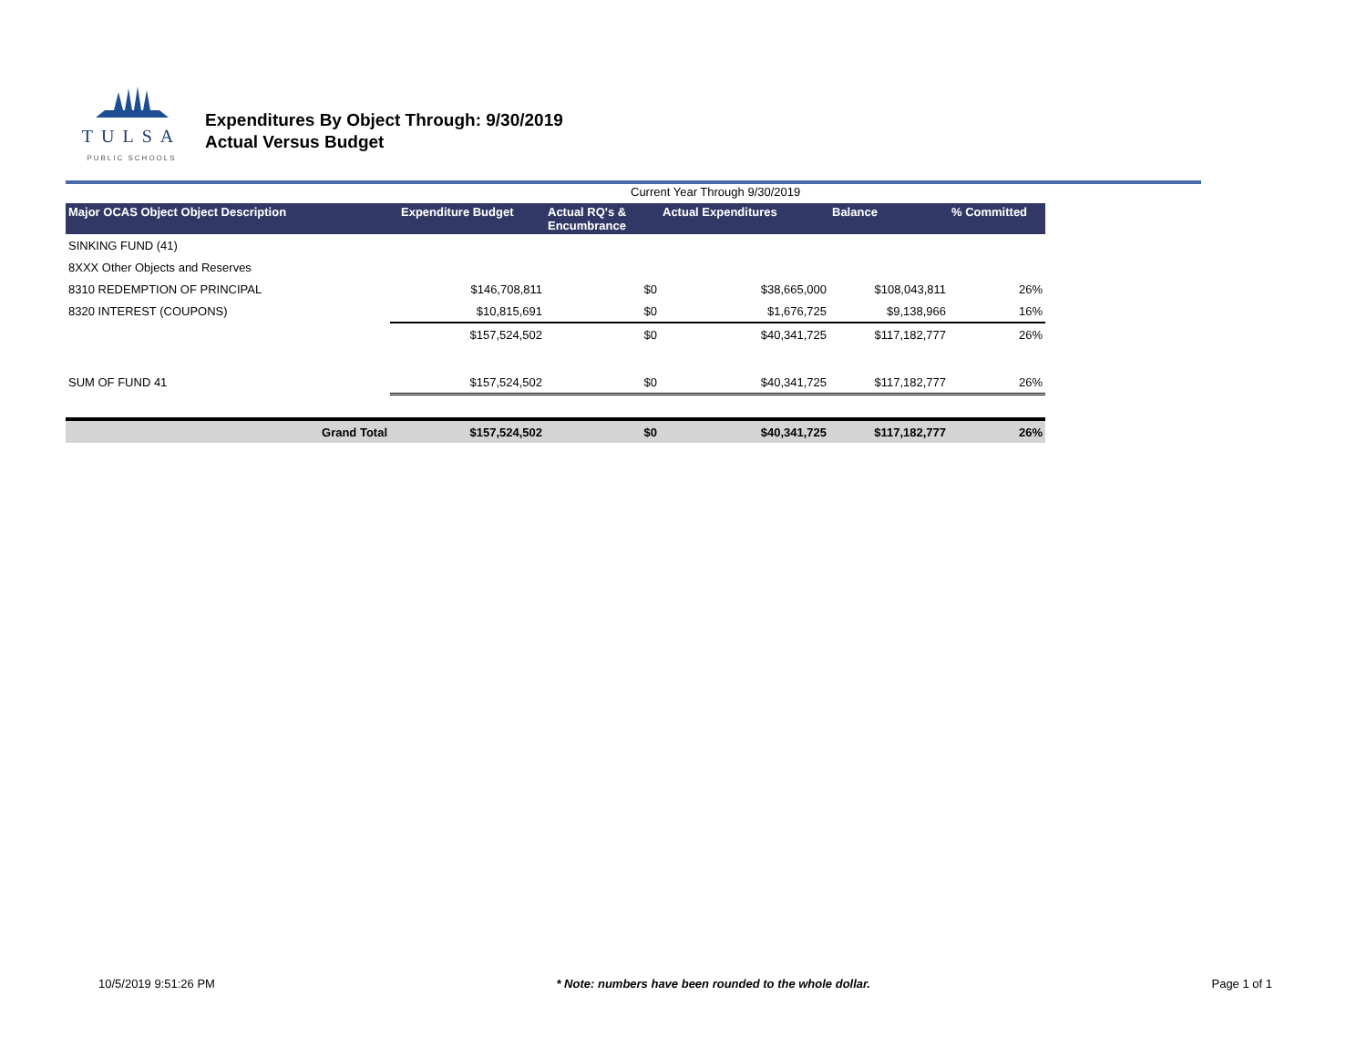TULSA
PUBLIC SCHOOLS
Expenditures By Object Through: 9/30/2019
Actual Versus Budget
Current Year Through 9/30/2019
| Major OCAS Object Object Description | Expenditure Budget | Actual RQ's & Encumbrance | Actual Expenditures | Balance | % Committed |
| --- | --- | --- | --- | --- | --- |
| SINKING FUND (41) | | | | | |
| 8XXX Other Objects and Reserves | | | | | |
| 8310 REDEMPTION OF PRINCIPAL | $146,708,811 | $0 | $38,665,000 | $108,043,811 | 26% |
| 8320 INTEREST (COUPONS) | $10,815,691 | $0 | $1,676,725 | $9,138,966 | 16% |
| | $157,524,502 | $0 | $40,341,725 | $117,182,777 | 26% |
| SUM OF FUND 41 | $157,524,502 | $0 | $40,341,725 | $117,182,777 | 26% |
| Grand Total | $157,524,502 | $0 | $40,341,725 | $117,182,777 | 26% |
10/5/2019 9:51:26 PM * Note: numbers have been rounded to the whole dollar. Page 1 of 1